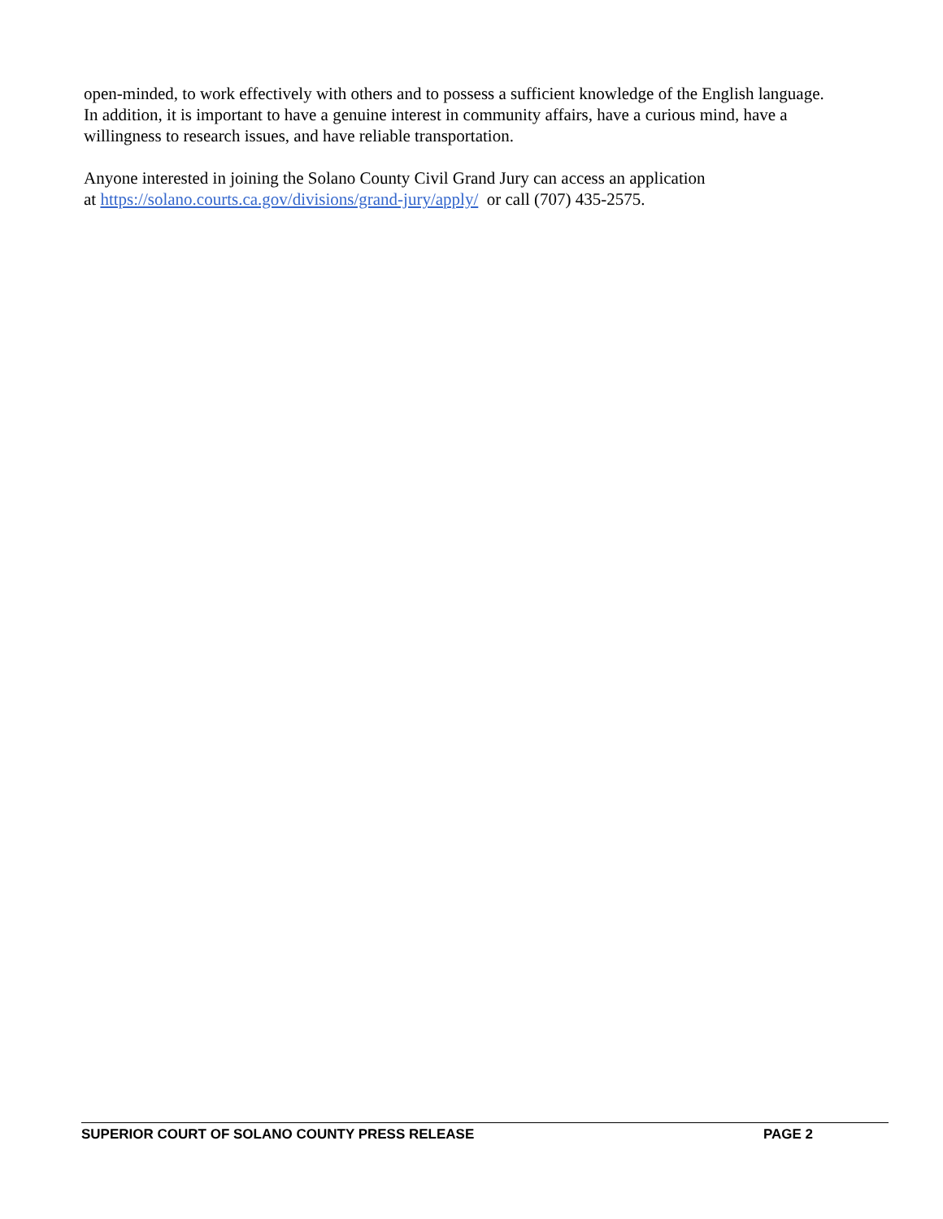open-minded, to work effectively with others and to possess a sufficient knowledge of the English language. In addition, it is important to have a genuine interest in community affairs, have a curious mind, have a willingness to research issues, and have reliable transportation.
Anyone interested in joining the Solano County Civil Grand Jury can access an application
at https://solano.courts.ca.gov/divisions/grand-jury/apply/ or call (707) 435-2575.
SUPERIOR COURT OF SOLANO COUNTY PRESS RELEASE PAGE 2